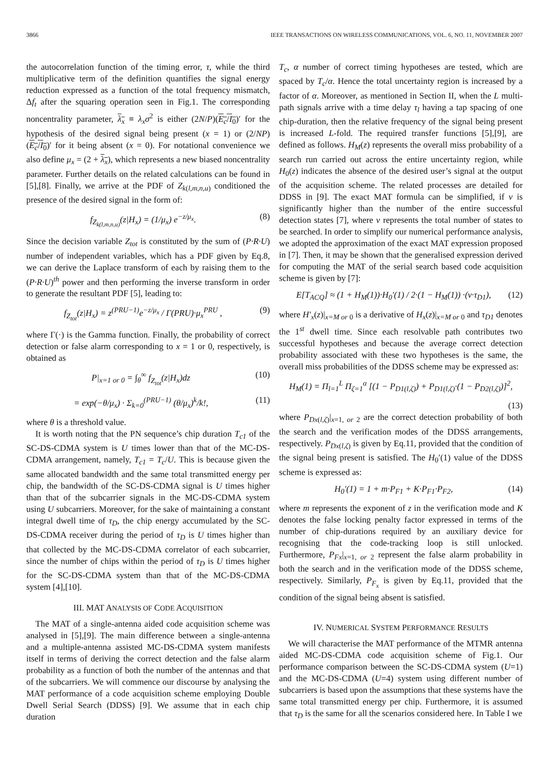3866 IEEE TRANSACTIONS ON WIRELESS COMMUNICATIONS, VOL. 6, NO. 11, NOVEMBER 2007
the autocorrelation function of the timing error, τ, while the third multiplicative term of the definition quantifies the signal energy reduction expressed as a function of the total frequency mismatch, Δf<sub>t</sub> after the squaring operation seen in Fig.1. The corresponding noncentrality parameter, λ<sub>x</sub> ≡ λ<sub>x</sub>σ<sup>2</sup> is either (2N/P)(E<sub>c</sub>/I<sub>0</sub>)′ for the hypothesis of the desired signal being present (x = 1) or (2/NP)(E<sub>c</sub>/I<sub>0</sub>)′ for it being absent (x = 0). For notational convenience we also define μ<sub>x</sub> = (2 + λ<sub>x</sub>), which represents a new biased noncentrality parameter. Further details on the related calculations can be found in [5],[8]. Finally, we arrive at the PDF of Z<sub>k(l,m,n,u)</sub> conditioned the presence of the desired signal in the form of:
f<sub>Z<sub>k(l,m,n,u)</sub></sub>(z|H<sub>x</sub>) = (1/μ<sub>x</sub>) e<sup>−z/μ<sub>x</sub></sup>. (8)
Since the decision variable Z<sub>tot</sub> is constituted by the sum of (P·R·U) number of independent variables, which has a PDF given by Eq.8, we can derive the Laplace transform of each by raising them to the (P·R·U)<sup>th</sup> power and then performing the inverse transform in order to generate the resultant PDF [5], leading to:
f<sub>Z<sub>tot</sub></sub>(z|H<sub>x</sub>) = z<sup>(PRU−1)</sup>e<sup>−z/μ<sub>x</sub></sup> / Γ(PRU)·μ<sub>x</sub><sup>PRU</sup> , (9)
where Γ(·) is the Gamma function. Finally, the probability of correct detection or false alarm corresponding to x = 1 or 0, respectively, is obtained as
P|<sub>x=1 or 0</sub> = ∫<sub>θ</sub><sup>∞</sup> f<sub>Z<sub>tot</sub></sub>(z|H<sub>x</sub>)dz (10)
= exp(−θ/μ<sub>x</sub>) · Σ<sub>k=0</sub><sup>(PRU−1)</sup> (θ/μ<sub>x</sub>)<sup>k</sup>/k!, (11)
where θ is a threshold value.
It is worth noting that the PN sequence’s chip duration T<sub>c1</sub> of the SC-DS-CDMA system is U times lower than that of the MC-DS-CDMA arrangement, namely, T<sub>c1</sub> = T<sub>c</sub>/U. This is because given the same allocated bandwidth and the same total transmitted energy per chip, the bandwidth of the SC-DS-CDMA signal is U times higher than that of the subcarrier signals in the MC-DS-CDMA system using U subcarriers. Moreover, for the sake of maintaining a constant integral dwell time of τ<sub>D</sub>, the chip energy accumulated by the SC-DS-CDMA receiver during the period of τ<sub>D</sub> is U times higher than that collected by the MC-DS-CDMA correlator of each subcarrier, since the number of chips within the period of τ<sub>D</sub> is U times higher for the SC-DS-CDMA system than that of the MC-DS-CDMA system [4],[10].
III. MAT ANALYSIS OF CODE ACQUISITION
The MAT of a single-antenna aided code acquisition scheme was analysed in [5],[9]. The main difference between a single-antenna and a multiple-antenna assisted MC-DS-CDMA system manifests itself in terms of deriving the correct detection and the false alarm probability as a function of both the number of the antennas and that of the subcarriers. We will commence our discourse by analysing the MAT performance of a code acquisition scheme employing Double Dwell Serial Search (DDSS) [9]. We assume that in each chip duration
T<sub>c</sub>, α number of correct timing hypotheses are tested, which are spaced by T<sub>c</sub>/α. Hence the total uncertainty region is increased by a factor of α. Moreover, as mentioned in Section II, when the L multi-path signals arrive with a time delay τ<sub>l</sub> having a tap spacing of one chip-duration, then the relative frequency of the signal being present is increased L-fold. The required transfer functions [5],[9], are defined as follows. H<sub>M</sub>(z) represents the overall miss probability of a search run carried out across the entire uncertainty region, while H<sub>0</sub>(z) indicates the absence of the desired user’s signal at the output of the acquisition scheme. The related processes are detailed for DDSS in [9]. The exact MAT formula can be simplified, if ν is significantly higher than the number of the entire successful detection states [7], where ν represents the total number of states to be searched. In order to simplify our numerical performance analysis, we adopted the approximation of the exact MAT expression proposed in [7]. Then, it may be shown that the generalised expression derived for computing the MAT of the serial search based code acquisition scheme is given by [7]:
E[T<sub>ACQ</sub>] ≈ (1 + H<sub>M</sub>(1))·H<sub>0</sub>′(1) / 2·(1 − H<sub>M</sub>(1)) ·(ν·τ<sub>D1</sub>), (12)
where H′<sub>x</sub>(z)|<sub>x=M or 0</sub> is a derivative of H<sub>x</sub>(z)|<sub>x=M or 0</sub> and τ<sub>D1</sub> denotes the 1<sup>st</sup> dwell time. Since each resolvable path contributes two successful hypotheses and because the average correct detection probability associated with these two hypotheses is the same, the overall miss probabilities of the DDSS scheme may be expressed as:
H<sub>M</sub>(1) = Π<sub>l=1</sub><sup>L</sup> Π<sub>ζ=1</sub><sup>α</sup> [(1 − P<sub>D1(l,ζ)</sub>) + P<sub>D1(l,ζ)</sub>·(1 − P<sub>D2(l,ζ)</sub>)]<sup>2</sup>,
(13)
where P<sub>Dx(l,ζ)</sub>|<sub>x=1, or 2</sub> are the correct detection probability of both the search and the verification modes of the DDSS arrangements, respectively. P<sub>Dx(l,ζ)</sub> is given by Eq.11, provided that the condition of the signal being present is satisfied. The H<sub>0</sub>′(1) value of the DDSS scheme is expressed as:
H<sub>0</sub>′(1) = 1 + m·P<sub>F1</sub> + K·P<sub>F1</sub>·P<sub>F2</sub>, (14)
where m represents the exponent of z in the verification mode and K denotes the false locking penalty factor expressed in terms of the number of chip-durations required by an auxiliary device for recognising that the code-tracking loop is still unlocked. Furthermore, P<sub>Fx</sub>|<sub>x=1, or 2</sub> represent the false alarm probability in both the search and in the verification mode of the DDSS scheme, respectively. Similarly, P<sub>F<sub>x</sub></sub> is given by Eq.11, provided that the condition of the signal being absent is satisfied.
IV. NUMERICAL SYSTEM PERFORMANCE RESULTS
We will characterise the MAT performance of the MTMR antenna aided MC-DS-CDMA code acquisition scheme of Fig.1. Our performance comparison between the SC-DS-CDMA system (U=1) and the MC-DS-CDMA (U=4) system using different number of subcarriers is based upon the assumptions that these systems have the same total transmitted energy per chip. Furthermore, it is assumed that τ<sub>D</sub> is the same for all the scenarios considered here. In Table I we